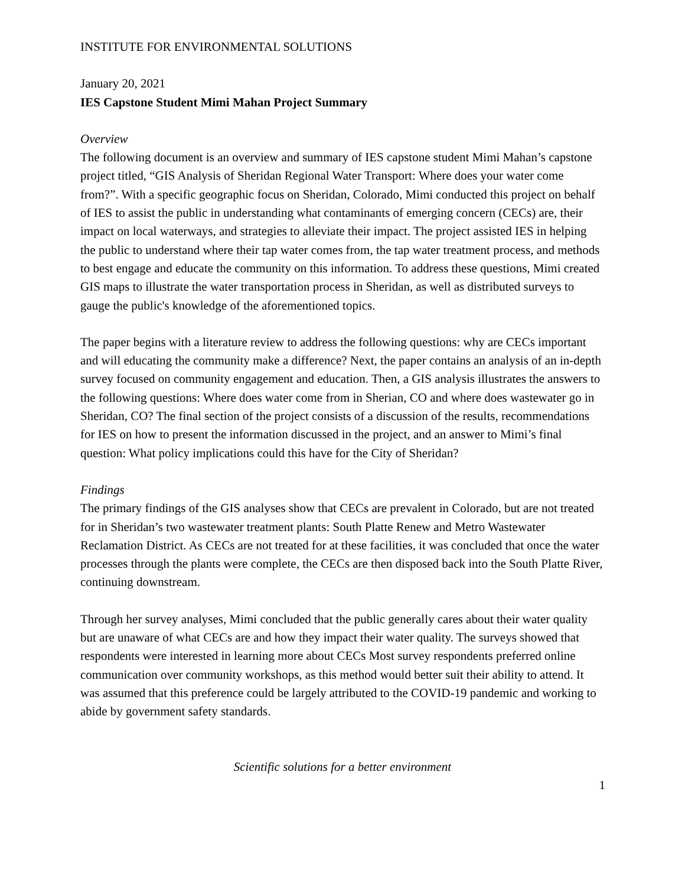INSTITUTE FOR ENVIRONMENTAL SOLUTIONS
January 20, 2021
IES Capstone Student Mimi Mahan Project Summary
Overview
The following document is an overview and summary of IES capstone student Mimi Mahan’s capstone project titled, “GIS Analysis of Sheridan Regional Water Transport: Where does your water come from?”. With a specific geographic focus on Sheridan, Colorado, Mimi conducted this project on behalf of IES to assist the public in understanding what contaminants of emerging concern (CECs) are, their impact on local waterways, and strategies to alleviate their impact. The project assisted IES in helping the public to understand where their tap water comes from, the tap water treatment process, and methods to best engage and educate the community on this information. To address these questions, Mimi created GIS maps to illustrate the water transportation process in Sheridan, as well as distributed surveys to gauge the public's knowledge of the aforementioned topics.
The paper begins with a literature review to address the following questions: why are CECs important and will educating the community make a difference? Next, the paper contains an analysis of an in-depth survey focused on community engagement and education. Then, a GIS analysis illustrates the answers to the following questions: Where does water come from in Sherian, CO and where does wastewater go in Sheridan, CO? The final section of the project consists of a discussion of the results, recommendations for IES on how to present the information discussed in the project, and an answer to Mimi’s final question: What policy implications could this have for the City of Sheridan?
Findings
The primary findings of the GIS analyses show that CECs are prevalent in Colorado, but are not treated for in Sheridan’s two wastewater treatment plants: South Platte Renew and Metro Wastewater Reclamation District. As CECs are not treated for at these facilities, it was concluded that once the water processes through the plants were complete, the CECs are then disposed back into the South Platte River, continuing downstream.
Through her survey analyses, Mimi concluded that the public generally cares about their water quality but are unaware of what CECs are and how they impact their water quality. The surveys showed that respondents were interested in learning more about CECs Most survey respondents preferred online communication over community workshops, as this method would better suit their ability to attend. It was assumed that this preference could be largely attributed to the COVID-19 pandemic and working to abide by government safety standards.
Scientific solutions for a better environment
1